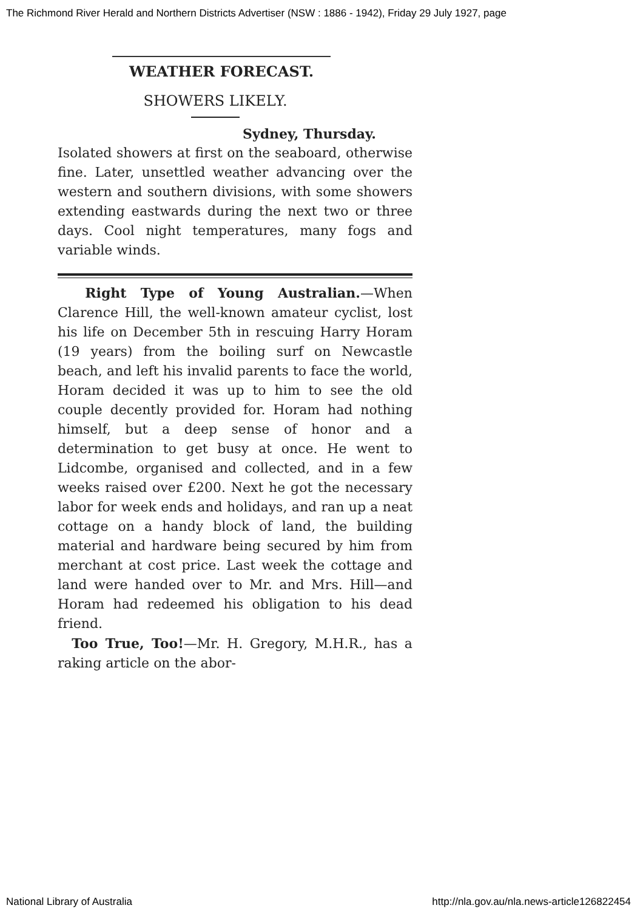The Richmond River Herald and Northern Districts Advertiser (NSW : 1886 - 1942), Friday 29 July 1927, page
WEATHER FORECAST.
SHOWERS LIKELY.
Sydney, Thursday.
Isolated showers at first on the seaboard, otherwise fine. Later, unsettled weather advancing over the western and southern divisions, with some showers extending eastwards during the next two or three days. Cool night temperatures, many fogs and variable winds.
Right Type of Young Australian.—When Clarence Hill, the well-known amateur cyclist, lost his life on December 5th in rescuing Harry Horam (19 years) from the boiling surf on Newcastle beach, and left his invalid parents to face the world, Horam decided it was up to him to see the old couple decently provided for. Horam had nothing himself, but a deep sense of honor and a determination to get busy at once. He went to Lidcombe, organised and collected, and in a few weeks raised over £200. Next he got the necessary labor for week ends and holidays, and ran up a neat cottage on a handy block of land, the building material and hardware being secured by him from merchant at cost price. Last week the cottage and land were handed over to Mr. and Mrs. Hill—and Horam had redeemed his obligation to his dead friend.
Too True, Too!—Mr. H. Gregory, M.H.R., has a raking article on the abor-
National Library of Australia http://nla.gov.au/nla.news-article126822454